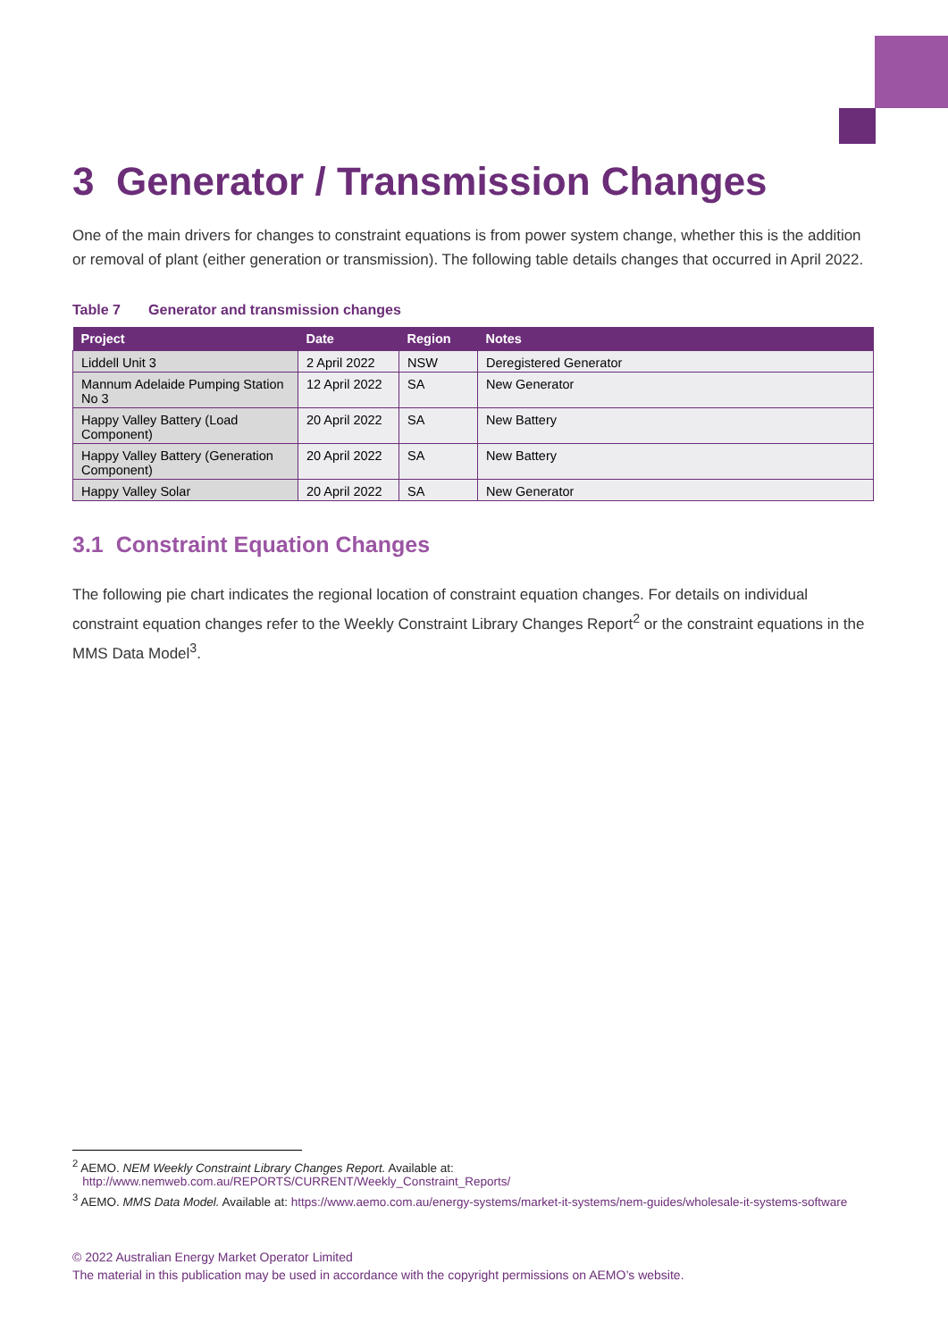3 Generator / Transmission Changes
One of the main drivers for changes to constraint equations is from power system change, whether this is the addition or removal of plant (either generation or transmission). The following table details changes that occurred in April 2022.
Table 7 Generator and transmission changes
| Project | Date | Region | Notes |
| --- | --- | --- | --- |
| Liddell Unit 3 | 2 April 2022 | NSW | Deregistered Generator |
| Mannum Adelaide Pumping Station No 3 | 12 April 2022 | SA | New Generator |
| Happy Valley Battery (Load Component) | 20 April 2022 | SA | New Battery |
| Happy Valley Battery (Generation Component) | 20 April 2022 | SA | New Battery |
| Happy Valley Solar | 20 April 2022 | SA | New Generator |
3.1 Constraint Equation Changes
The following pie chart indicates the regional location of constraint equation changes. For details on individual constraint equation changes refer to the Weekly Constraint Library Changes Report<sup>2</sup> or the constraint equations in the MMS Data Model<sup>3</sup>.
<sup>2</sup> AEMO. NEM Weekly Constraint Library Changes Report. Available at:
http://www.nemweb.com.au/REPORTS/CURRENT/Weekly_Constraint_Reports/
<sup>3</sup> AEMO. MMS Data Model. Available at: https://www.aemo.com.au/energy-systems/market-it-systems/nem-guides/wholesale-it-systems-software
© 2022 Australian Energy Market Operator Limited
The material in this publication may be used in accordance with the copyright permissions on AEMO’s website.